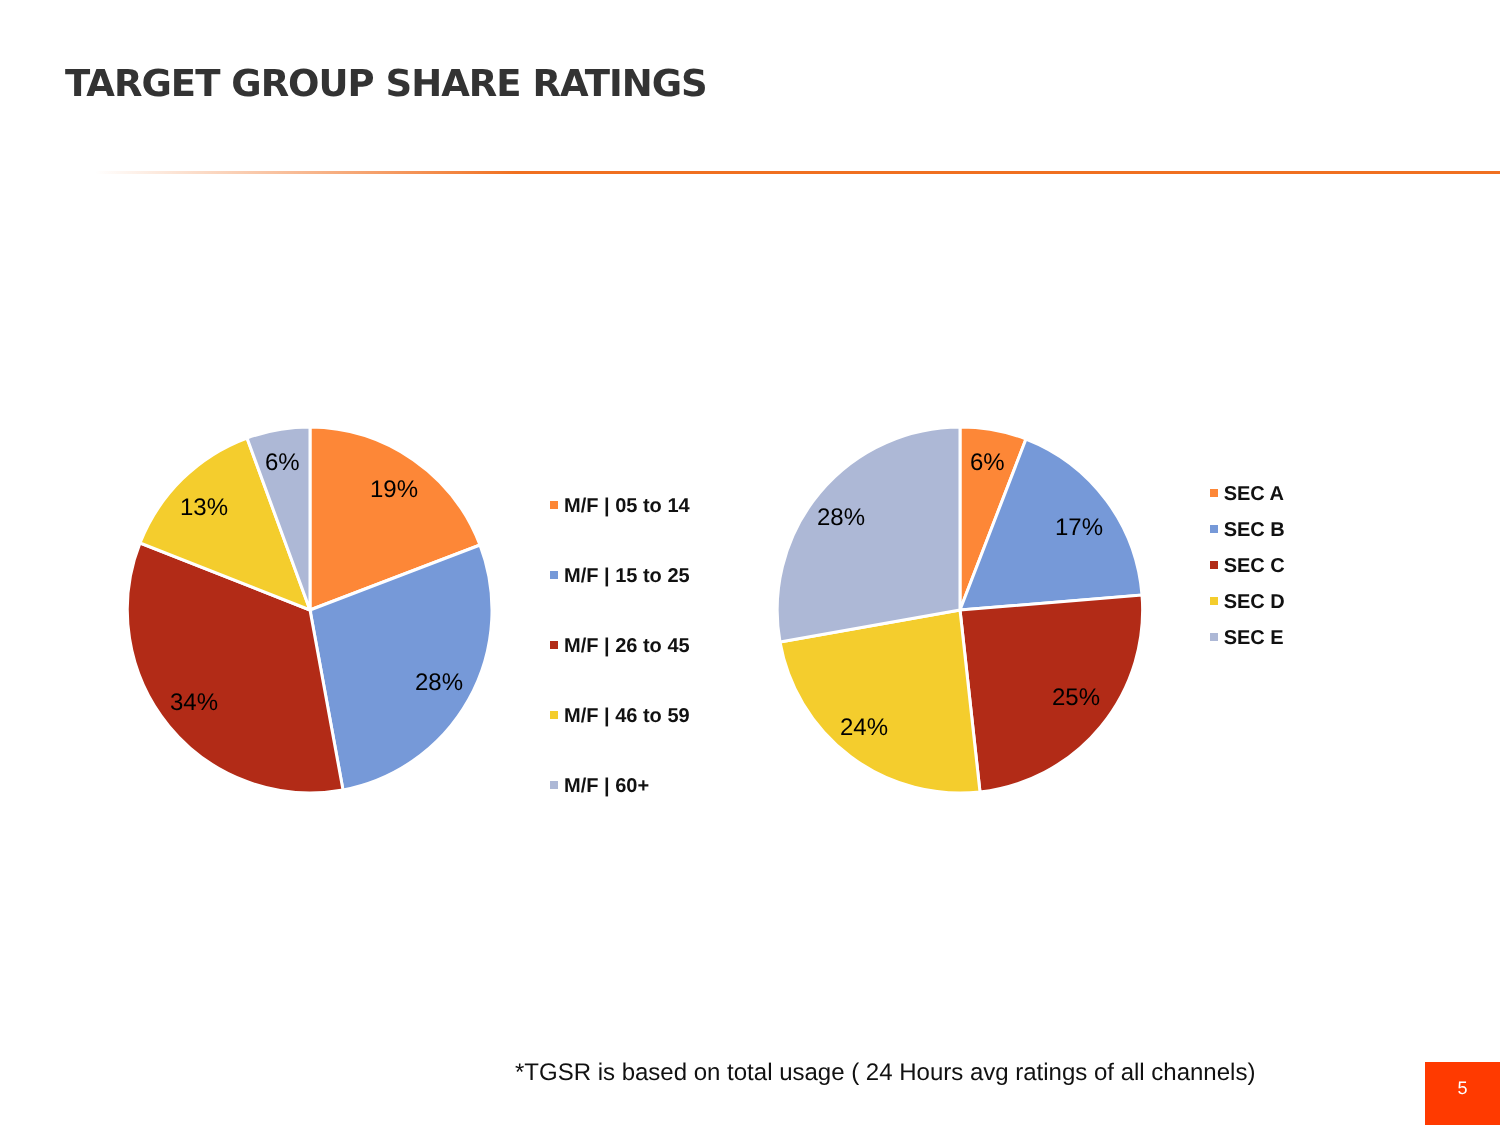TARGET GROUP SHARE RATINGS
19%
28%
34%
13%
6%
M/F | 05 to 14
M/F | 15 to 25
M/F | 26 to 45
M/F | 46 to 59
M/F | 60+
6%
17%
25%
24%
28%
SEC A
SEC B
SEC C
SEC D
SEC E
*TGSR is based on total usage ( 24 Hours avg ratings of all channels)
5